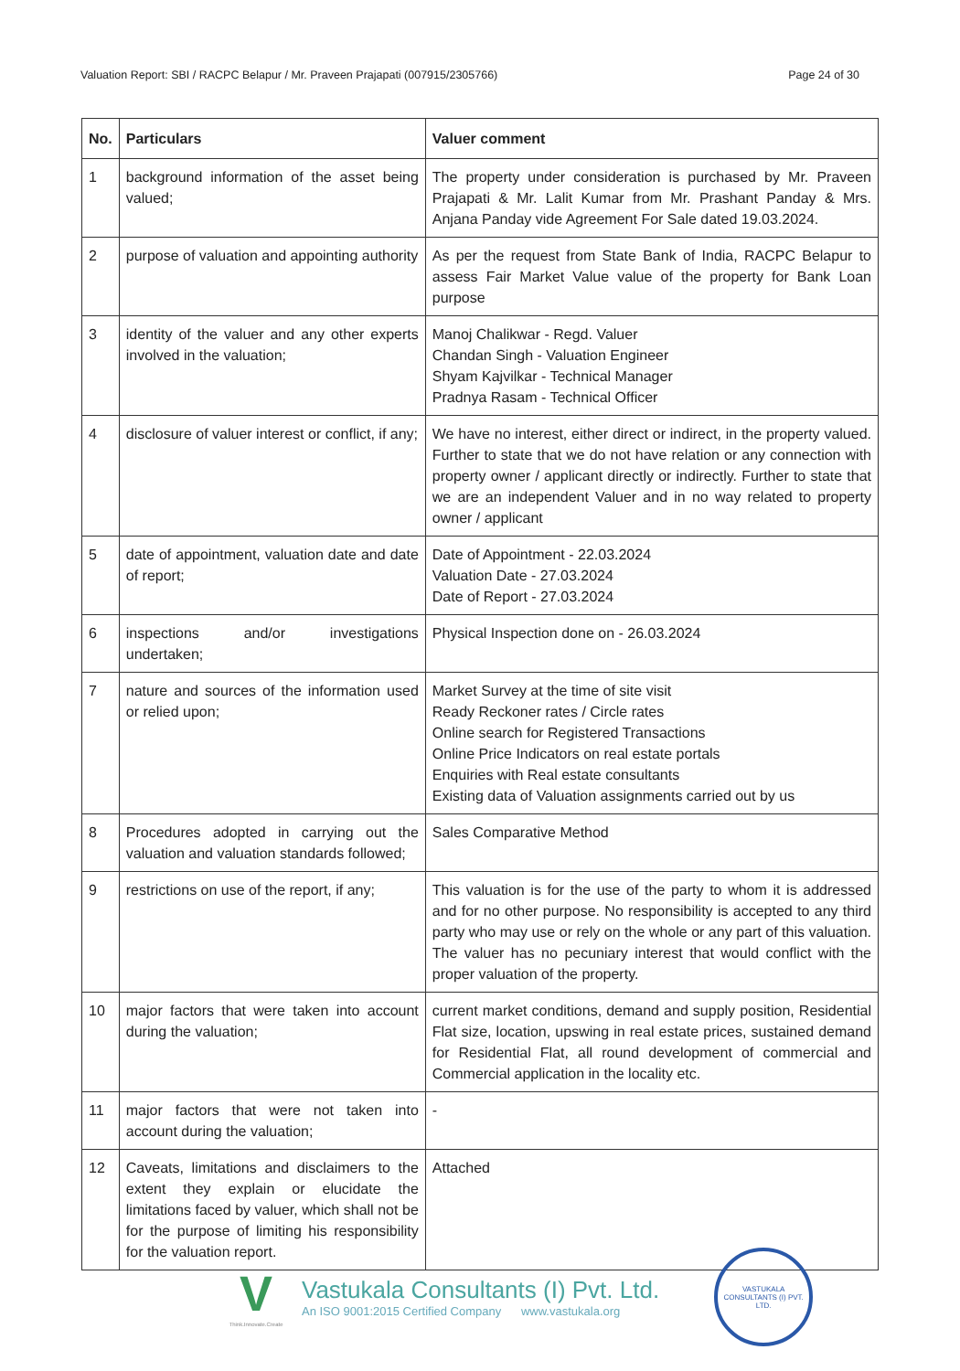Valuation Report: SBI / RACPC Belapur / Mr. Praveen Prajapati (007915/2305766) Page 24 of 30
| No. | Particulars | Valuer comment |
| --- | --- | --- |
| 1 | background information of the asset being valued; | The property under consideration is purchased by Mr. Praveen Prajapati & Mr. Lalit Kumar from Mr. Prashant Panday & Mrs. Anjana Panday vide Agreement For Sale dated 19.03.2024. |
| 2 | purpose of valuation and appointing authority | As per the request from State Bank of India, RACPC Belapur to assess Fair Market Value value of the property for Bank Loan purpose |
| 3 | identity of the valuer and any other experts involved in the valuation; | Manoj Chalikwar - Regd. Valuer Chandan Singh - Valuation Engineer Shyam Kajvilkar - Technical Manager Pradnya Rasam - Technical Officer |
| 4 | disclosure of valuer interest or conflict, if any; | We have no interest, either direct or indirect, in the property valued. Further to state that we do not have relation or any connection with property owner / applicant directly or indirectly. Further to state that we are an independent Valuer and in no way related to property owner / applicant |
| 5 | date of appointment, valuation date and date of report; | Date of Appointment - 22.03.2024 Valuation Date - 27.03.2024 Date of Report - 27.03.2024 |
| 6 | inspections and/or investigations undertaken; | Physical Inspection done on - 26.03.2024 |
| 7 | nature and sources of the information used or relied upon; | Market Survey at the time of site visit Ready Reckoner rates / Circle rates Online search for Registered Transactions Online Price Indicators on real estate portals Enquiries with Real estate consultants Existing data of Valuation assignments carried out by us |
| 8 | Procedures adopted in carrying out the valuation and valuation standards followed; | Sales Comparative Method |
| 9 | restrictions on use of the report, if any; | This valuation is for the use of the party to whom it is addressed and for no other purpose. No responsibility is accepted to any third party who may use or rely on the whole or any part of this valuation. The valuer has no pecuniary interest that would conflict with the proper valuation of the property. |
| 10 | major factors that were taken into account during the valuation; | current market conditions, demand and supply position, Residential Flat size, location, upswing in real estate prices, sustained demand for Residential Flat, all round development of commercial and Commercial application in the locality etc. |
| 11 | major factors that were not taken into account during the valuation; | - |
| 12 | Caveats, limitations and disclaimers to the extent they explain or elucidate the limitations faced by valuer, which shall not be for the purpose of limiting his responsibility for the valuation report. | Attached |
V
Think.Innovate.Create
Vastukala Consultants (I) Pvt. Ltd.
An ISO 9001:2015 Certified Company www.vastukala.org
VASTUKALA CONSULTANTS (I) PVT. LTD.